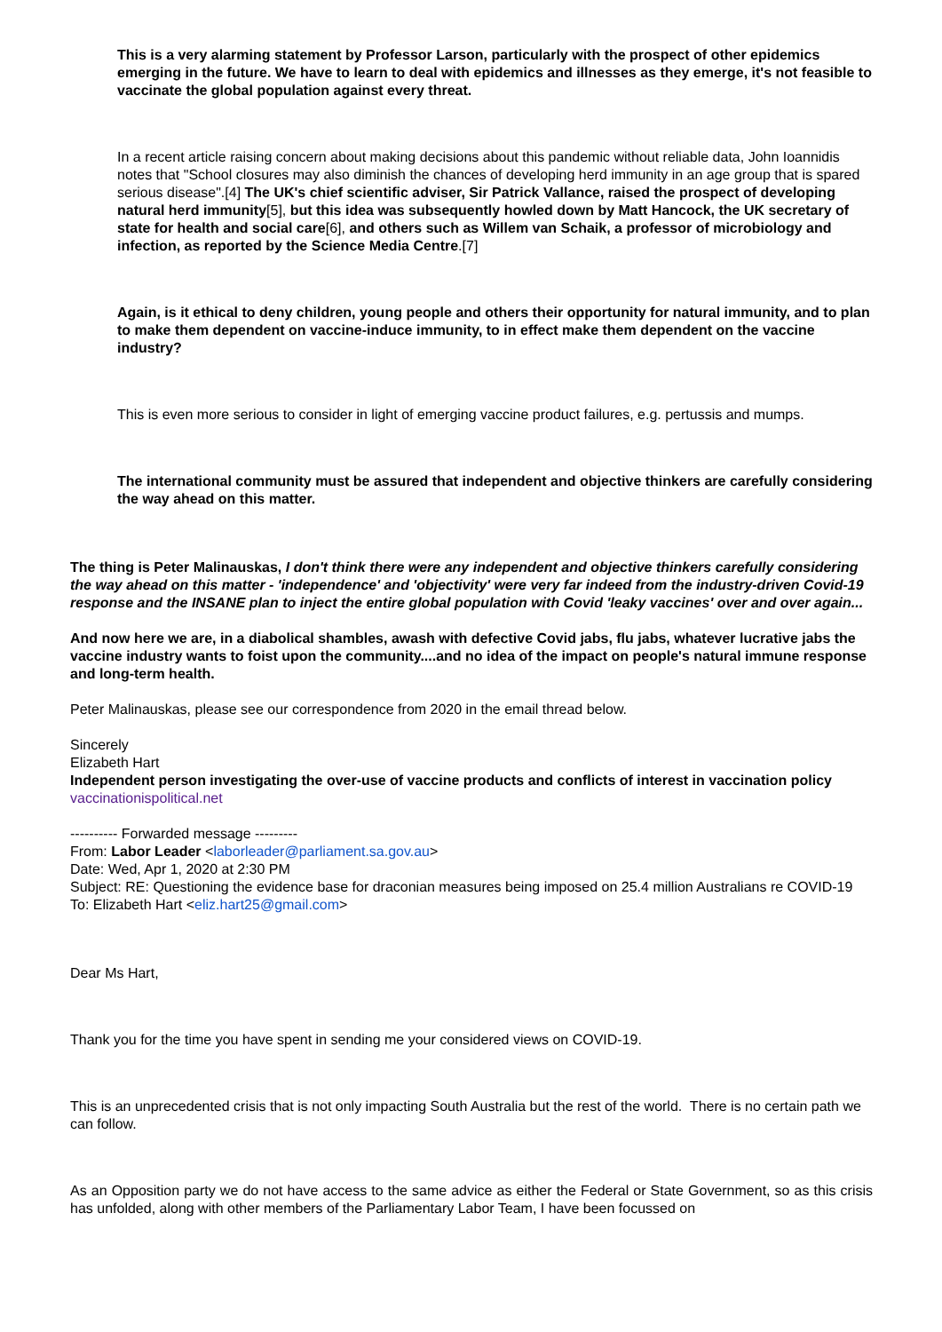This is a very alarming statement by Professor Larson, particularly with the prospect of other epidemics emerging in the future. We have to learn to deal with epidemics and illnesses as they emerge, it's not feasible to vaccinate the global population against every threat.
In a recent article raising concern about making decisions about this pandemic without reliable data, John Ioannidis notes that "School closures may also diminish the chances of developing herd immunity in an age group that is spared serious disease".[4] The UK's chief scientific adviser, Sir Patrick Vallance, raised the prospect of developing natural herd immunity[5], but this idea was subsequently howled down by Matt Hancock, the UK secretary of state for health and social care[6], and others such as Willem van Schaik, a professor of microbiology and infection, as reported by the Science Media Centre.[7]
Again, is it ethical to deny children, young people and others their opportunity for natural immunity, and to plan to make them dependent on vaccine-induce immunity, to in effect make them dependent on the vaccine industry?
This is even more serious to consider in light of emerging vaccine product failures, e.g. pertussis and mumps.
The international community must be assured that independent and objective thinkers are carefully considering the way ahead on this matter.
The thing is Peter Malinauskas, I don't think there were any independent and objective thinkers carefully considering the way ahead on this matter - 'independence' and 'objectivity' were very far indeed from the industry-driven Covid-19 response and the INSANE plan to inject the entire global population with Covid 'leaky vaccines' over and over again...
And now here we are, in a diabolical shambles, awash with defective Covid jabs, flu jabs, whatever lucrative jabs the vaccine industry wants to foist upon the community....and no idea of the impact on people's natural immune response and long-term health.
Peter Malinauskas, please see our correspondence from 2020 in the email thread below.
Sincerely
Elizabeth Hart
Independent person investigating the over-use of vaccine products and conflicts of interest in vaccination policy
vaccinationispolitical.net
---------- Forwarded message ---------
From: Labor Leader <laborleader@parliament.sa.gov.au>
Date: Wed, Apr 1, 2020 at 2:30 PM
Subject: RE: Questioning the evidence base for draconian measures being imposed on 25.4 million Australians re COVID-19
To: Elizabeth Hart <eliz.hart25@gmail.com>
Dear Ms Hart,
Thank you for the time you have spent in sending me your considered views on COVID-19.
This is an unprecedented crisis that is not only impacting South Australia but the rest of the world. There is no certain path we can follow.
As an Opposition party we do not have access to the same advice as either the Federal or State Government, so as this crisis has unfolded, along with other members of the Parliamentary Labor Team, I have been focussed on